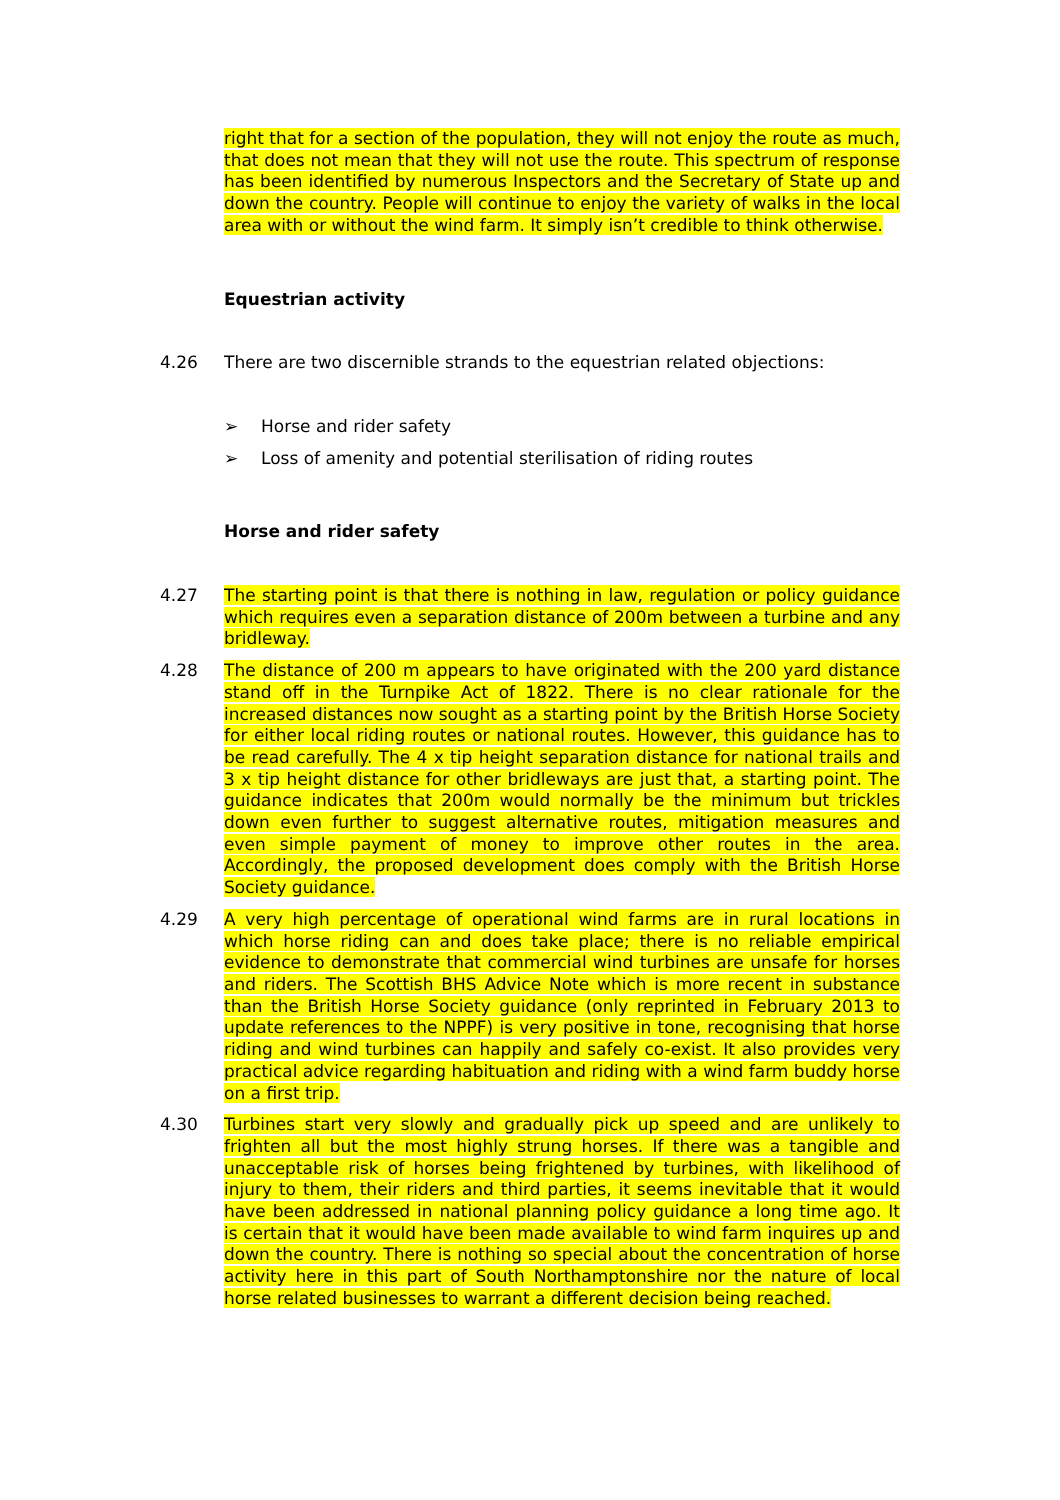right that for a section of the population, they will not enjoy the route as much, that does not mean that they will not use the route. This spectrum of response has been identified by numerous Inspectors and the Secretary of State up and down the country. People will continue to enjoy the variety of walks in the local area with or without the wind farm. It simply isn’t credible to think otherwise.
Equestrian activity
4.26 There are two discernible strands to the equestrian related objections:
➢ Horse and rider safety
➢ Loss of amenity and potential sterilisation of riding routes
Horse and rider safety
4.27 The starting point is that there is nothing in law, regulation or policy guidance which requires even a separation distance of 200m between a turbine and any bridleway.
4.28 The distance of 200 m appears to have originated with the 200 yard distance stand off in the Turnpike Act of 1822. There is no clear rationale for the increased distances now sought as a starting point by the British Horse Society for either local riding routes or national routes. However, this guidance has to be read carefully. The 4 x tip height separation distance for national trails and 3 x tip height distance for other bridleways are just that, a starting point. The guidance indicates that 200m would normally be the minimum but trickles down even further to suggest alternative routes, mitigation measures and even simple payment of money to improve other routes in the area. Accordingly, the proposed development does comply with the British Horse Society guidance.
4.29 A very high percentage of operational wind farms are in rural locations in which horse riding can and does take place; there is no reliable empirical evidence to demonstrate that commercial wind turbines are unsafe for horses and riders. The Scottish BHS Advice Note which is more recent in substance than the British Horse Society guidance (only reprinted in February 2013 to update references to the NPPF) is very positive in tone, recognising that horse riding and wind turbines can happily and safely co-exist. It also provides very practical advice regarding habituation and riding with a wind farm buddy horse on a first trip.
4.30 Turbines start very slowly and gradually pick up speed and are unlikely to frighten all but the most highly strung horses. If there was a tangible and unacceptable risk of horses being frightened by turbines, with likelihood of injury to them, their riders and third parties, it seems inevitable that it would have been addressed in national planning policy guidance a long time ago. It is certain that it would have been made available to wind farm inquires up and down the country. There is nothing so special about the concentration of horse activity here in this part of South Northamptonshire nor the nature of local horse related businesses to warrant a different decision being reached.